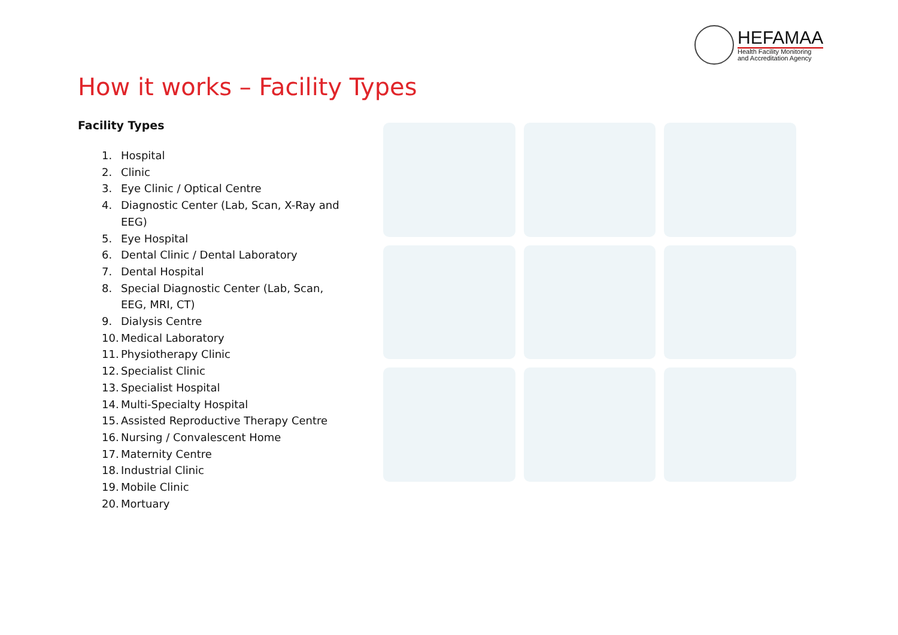HEFAMAA
Health Facility Monitoring
and Accreditation Agency
How it works – Facility Types
Facility Types
1. Hospital
2. Clinic
3. Eye Clinic / Optical Centre
4. Diagnostic Center (Lab, Scan, X-Ray and EEG)
5. Eye Hospital
6. Dental Clinic / Dental Laboratory
7. Dental Hospital
8. Special Diagnostic Center (Lab, Scan, EEG, MRI, CT)
9. Dialysis Centre
10. Medical Laboratory
11. Physiotherapy Clinic
12. Specialist Clinic
13. Specialist Hospital
14. Multi-Specialty Hospital
15. Assisted Reproductive Therapy Centre
16. Nursing / Convalescent Home
17. Maternity Centre
18. Industrial Clinic
19. Mobile Clinic
20. Mortuary